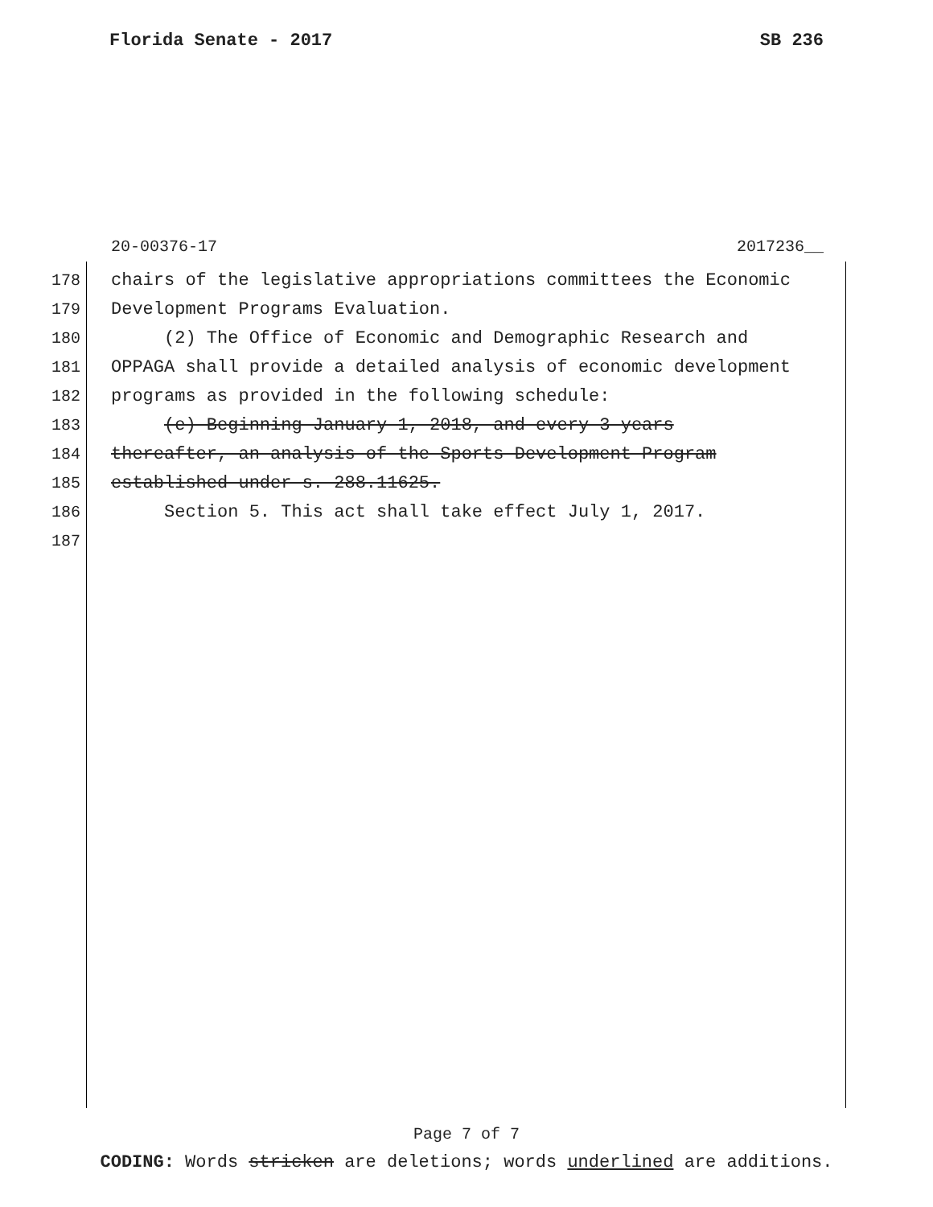Florida Senate - 2017 SB 236
20-00376-17 2017236__
178 chairs of the legislative appropriations committees the Economic
179 Development Programs Evaluation.
180 (2) The Office of Economic and Demographic Research and
181 OPPAGA shall provide a detailed analysis of economic development
182 programs as provided in the following schedule:
183 (e) Beginning January 1, 2018, and every 3 years
184 thereafter, an analysis of the Sports Development Program
185 established under s. 288.11625.
186 Section 5. This act shall take effect July 1, 2017.
187
Page 7 of 7
CODING: Words stricken are deletions; words underlined are additions.